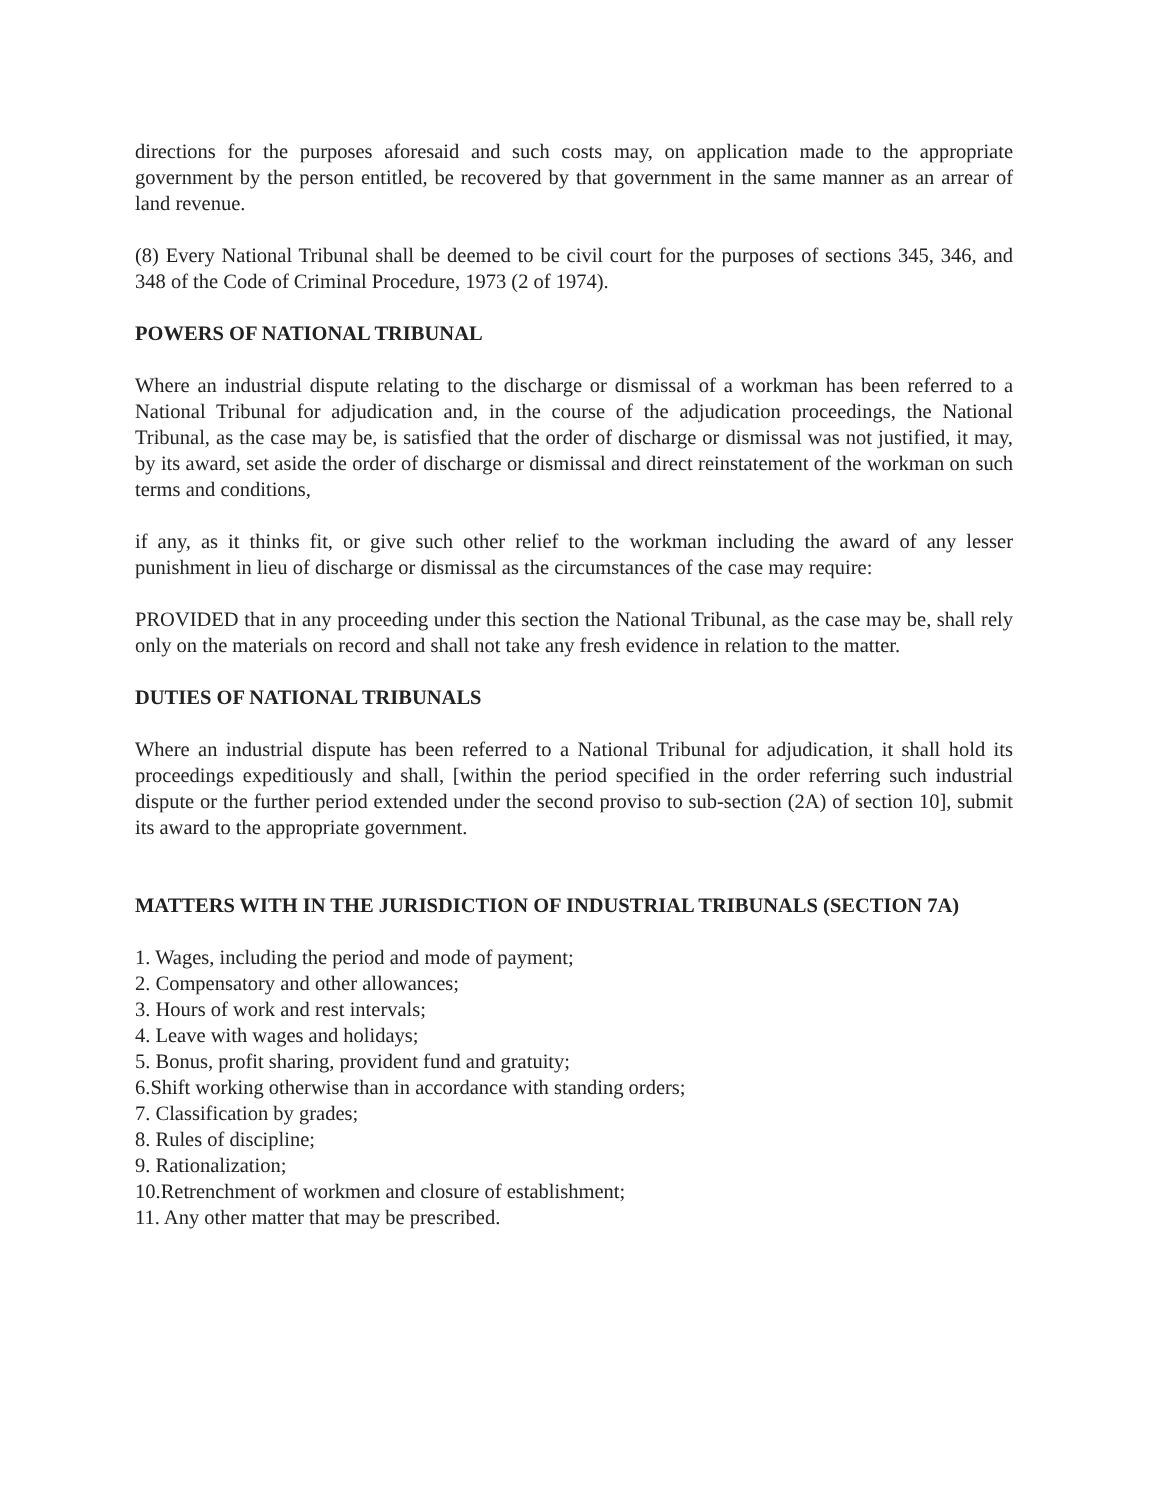directions for the purposes aforesaid and such costs may, on application made to the appropriate government by the person entitled, be recovered by that government in the same manner as an arrear of land revenue.
(8) Every National Tribunal shall be deemed to be civil court for the purposes of sections 345, 346, and 348 of the Code of Criminal Procedure, 1973 (2 of 1974).
POWERS OF NATIONAL TRIBUNAL
Where an industrial dispute relating to the discharge or dismissal of a workman has been referred to a National Tribunal for adjudication and, in the course of the adjudication proceedings, the National Tribunal, as the case may be, is satisfied that the order of discharge or dismissal was not justified, it may, by its award, set aside the order of discharge or dismissal and direct reinstatement of the workman on such terms and conditions,
if any, as it thinks fit, or give such other relief to the workman including the award of any lesser punishment in lieu of discharge or dismissal as the circumstances of the case may require:
PROVIDED that in any proceeding under this section the National Tribunal, as the case may be, shall rely only on the materials on record and shall not take any fresh evidence in relation to the matter.
DUTIES OF NATIONAL TRIBUNALS
Where an industrial dispute has been referred to a National Tribunal for adjudication, it shall hold its proceedings expeditiously and shall, [within the period specified in the order referring such industrial dispute or the further period extended under the second proviso to sub-section (2A) of section 10], submit its award to the appropriate government.
MATTERS WITH IN THE JURISDICTION OF INDUSTRIAL TRIBUNALS (SECTION 7A)
1. Wages, including the period and mode of payment;
2. Compensatory and other allowances;
3. Hours of work and rest intervals;
4. Leave with wages and holidays;
5. Bonus, profit sharing, provident fund and gratuity;
6.Shift working otherwise than in accordance with standing orders;
7. Classification by grades;
8. Rules of discipline;
9. Rationalization;
10.Retrenchment of workmen and closure of establishment;
11. Any other matter that may be prescribed.